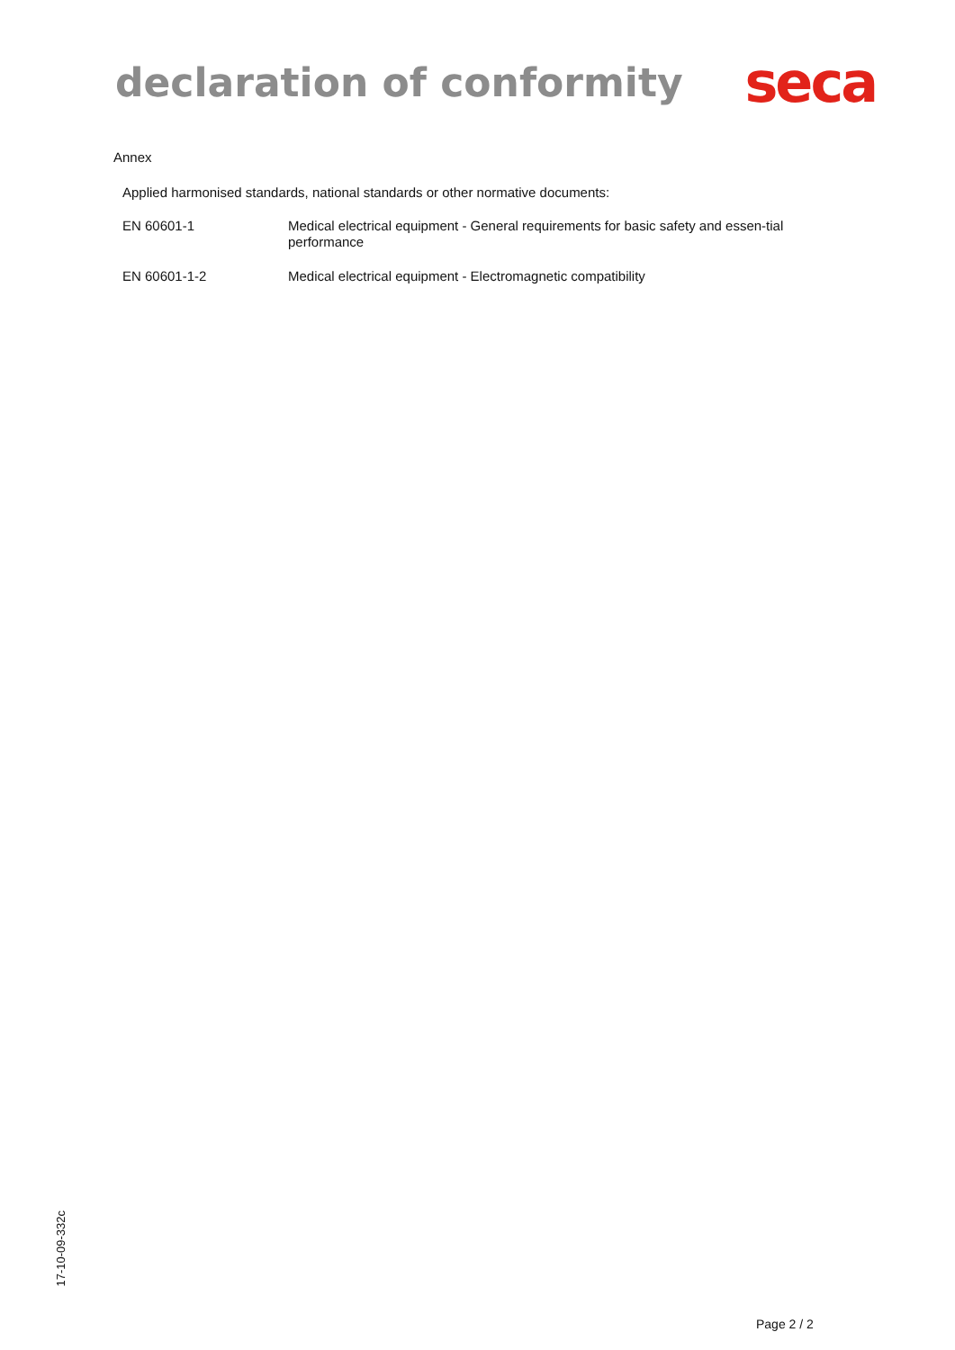declaration of conformity
seca
Annex
Applied harmonised standards, national standards or other normative documents:
EN 60601-1
Medical electrical equipment - General requirements for basic safety and essen-tial performance
EN 60601-1-2
Medical electrical equipment - Electromagnetic compatibility
17-10-09-332c
Page 2 / 2